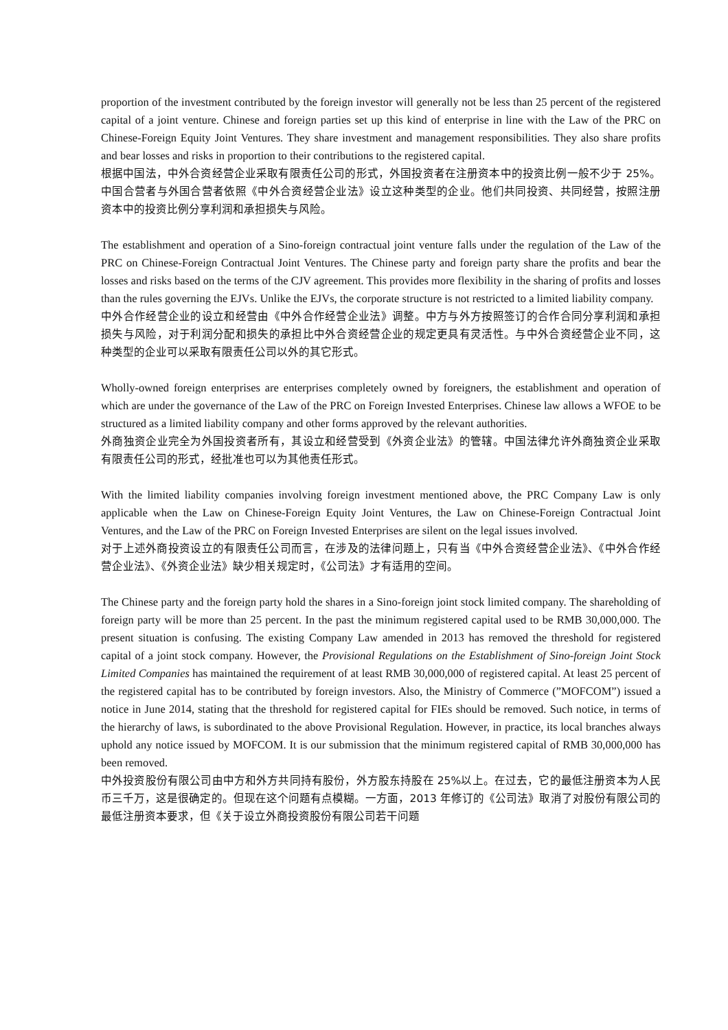proportion of the investment contributed by the foreign investor will generally not be less than 25 percent of the registered capital of a joint venture. Chinese and foreign parties set up this kind of enterprise in line with the Law of the PRC on Chinese-Foreign Equity Joint Ventures. They share investment and management responsibilities. They also share profits and bear losses and risks in proportion to their contributions to the registered capital.
根据中国法，中外合资经营企业采取有限责任公司的形式，外国投资者在注册资本中的投资比例一般不少于 25%。中国合营者与外国合营者依照《中外合资经营企业法》设立这种类型的企业。他们共同投资、共同经营，按照注册资本中的投资比例分享利润和承担损失与风险。
The establishment and operation of a Sino-foreign contractual joint venture falls under the regulation of the Law of the PRC on Chinese-Foreign Contractual Joint Ventures. The Chinese party and foreign party share the profits and bear the losses and risks based on the terms of the CJV agreement. This provides more flexibility in the sharing of profits and losses than the rules governing the EJVs. Unlike the EJVs, the corporate structure is not restricted to a limited liability company.
中外合作经营企业的设立和经营由《中外合作经营企业法》调整。中方与外方按照签订的合作合同分享利润和承担损失与风险，对于利润分配和损失的承担比中外合资经营企业的规定更具有灵活性。与中外合资经营企业不同，这种类型的企业可以采取有限责任公司以外的其它形式。
Wholly-owned foreign enterprises are enterprises completely owned by foreigners, the establishment and operation of which are under the governance of the Law of the PRC on Foreign Invested Enterprises. Chinese law allows a WFOE to be structured as a limited liability company and other forms approved by the relevant authorities.
外商独资企业完全为外国投资者所有，其设立和经营受到《外资企业法》的管辖。中国法律允许外商独资企业采取有限责任公司的形式，经批准也可以为其他责任形式。
With the limited liability companies involving foreign investment mentioned above, the PRC Company Law is only applicable when the Law on Chinese-Foreign Equity Joint Ventures, the Law on Chinese-Foreign Contractual Joint Ventures, and the Law of the PRC on Foreign Invested Enterprises are silent on the legal issues involved.
对于上述外商投资设立的有限责任公司而言，在涉及的法律问题上，只有当《中外合资经营企业法》、《中外合作经营企业法》、《外资企业法》缺少相关规定时，《公司法》才有适用的空间。
The Chinese party and the foreign party hold the shares in a Sino-foreign joint stock limited company. The shareholding of foreign party will be more than 25 percent. In the past the minimum registered capital used to be RMB 30,000,000. The present situation is confusing. The existing Company Law amended in 2013 has removed the threshold for registered capital of a joint stock company. However, the Provisional Regulations on the Establishment of Sino-foreign Joint Stock Limited Companies has maintained the requirement of at least RMB 30,000,000 of registered capital. At least 25 percent of the registered capital has to be contributed by foreign investors. Also, the Ministry of Commerce (”MOFCOM”) issued a notice in June 2014, stating that the threshold for registered capital for FIEs should be removed. Such notice, in terms of the hierarchy of laws, is subordinated to the above Provisional Regulation. However, in practice, its local branches always uphold any notice issued by MOFCOM. It is our submission that the minimum registered capital of RMB 30,000,000 has been removed.
中外投资股份有限公司由中方和外方共同持有股份，外方股东持股在 25%以上。在过去，它的最低注册资本为人民币三千万，这是很确定的。但现在这个问题有点模糊。一方面，2013 年修订的《公司法》取消了对股份有限公司的最低注册资本要求，但《关于设立外商投资股份有限公司若干问题